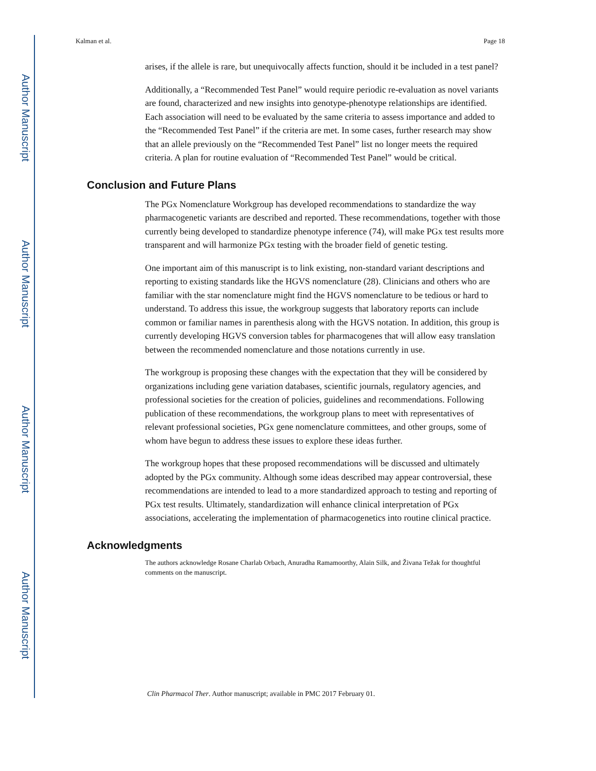Author Manuscript
Author Manuscript
Author Manuscript
Author Manuscript
Kalman et al. Page 18
arises, if the allele is rare, but unequivocally affects function, should it be included in a test panel?
Additionally, a “Recommended Test Panel” would require periodic re-evaluation as novel variants are found, characterized and new insights into genotype-phenotype relationships are identified. Each association will need to be evaluated by the same criteria to assess importance and added to the “Recommended Test Panel” if the criteria are met. In some cases, further research may show that an allele previously on the “Recommended Test Panel” list no longer meets the required criteria. A plan for routine evaluation of “Recommended Test Panel” would be critical.
Conclusion and Future Plans
The PGx Nomenclature Workgroup has developed recommendations to standardize the way pharmacogenetic variants are described and reported. These recommendations, together with those currently being developed to standardize phenotype inference (74), will make PGx test results more transparent and will harmonize PGx testing with the broader field of genetic testing.
One important aim of this manuscript is to link existing, non-standard variant descriptions and reporting to existing standards like the HGVS nomenclature (28). Clinicians and others who are familiar with the star nomenclature might find the HGVS nomenclature to be tedious or hard to understand. To address this issue, the workgroup suggests that laboratory reports can include common or familiar names in parenthesis along with the HGVS notation. In addition, this group is currently developing HGVS conversion tables for pharmacogenes that will allow easy translation between the recommended nomenclature and those notations currently in use.
The workgroup is proposing these changes with the expectation that they will be considered by organizations including gene variation databases, scientific journals, regulatory agencies, and professional societies for the creation of policies, guidelines and recommendations. Following publication of these recommendations, the workgroup plans to meet with representatives of relevant professional societies, PGx gene nomenclature committees, and other groups, some of whom have begun to address these issues to explore these ideas further.
The workgroup hopes that these proposed recommendations will be discussed and ultimately adopted by the PGx community. Although some ideas described may appear controversial, these recommendations are intended to lead to a more standardized approach to testing and reporting of PGx test results. Ultimately, standardization will enhance clinical interpretation of PGx associations, accelerating the implementation of pharmacogenetics into routine clinical practice.
Acknowledgments
The authors acknowledge Rosane Charlab Orbach, Anuradha Ramamoorthy, Alain Silk, and Živana Težak for thoughtful comments on the manuscript.
Clin Pharmacol Ther. Author manuscript; available in PMC 2017 February 01.